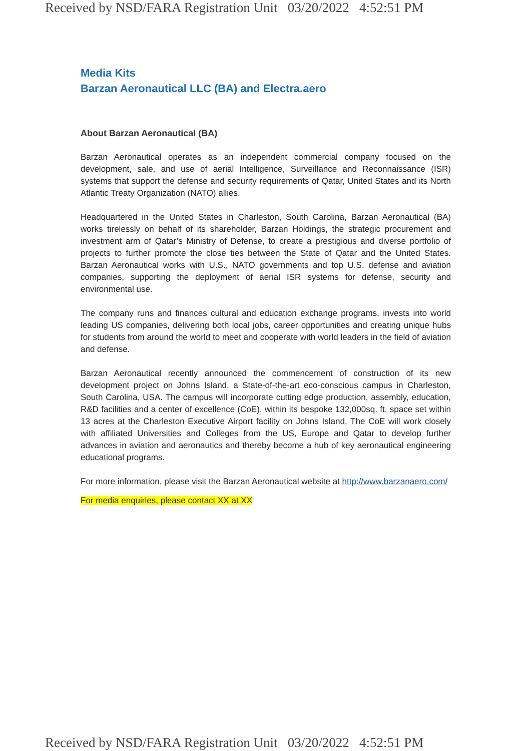Received by NSD/FARA Registration Unit 03/20/2022 4:52:51 PM
Media Kits
Barzan Aeronautical LLC (BA) and Electra.aero
About Barzan Aeronautical (BA)
Barzan Aeronautical operates as an independent commercial company focused on the development, sale, and use of aerial Intelligence, Surveillance and Reconnaissance (ISR) systems that support the defense and security requirements of Qatar, United States and its North Atlantic Treaty Organization (NATO) allies.
Headquartered in the United States in Charleston, South Carolina, Barzan Aeronautical (BA) works tirelessly on behalf of its shareholder, Barzan Holdings, the strategic procurement and investment arm of Qatar’s Ministry of Defense, to create a prestigious and diverse portfolio of projects to further promote the close ties between the State of Qatar and the United States. Barzan Aeronautical works with U.S., NATO governments and top U.S. defense and aviation companies, supporting the deployment of aerial ISR systems for defense, security and environmental use.
The company runs and finances cultural and education exchange programs, invests into world leading US companies, delivering both local jobs, career opportunities and creating unique hubs for students from around the world to meet and cooperate with world leaders in the field of aviation and defense.
Barzan Aeronautical recently announced the commencement of construction of its new development project on Johns Island, a State-of-the-art eco-conscious campus in Charleston, South Carolina, USA. The campus will incorporate cutting edge production, assembly, education, R&D facilities and a center of excellence (CoE), within its bespoke 132,000sq. ft. space set within 13 acres at the Charleston Executive Airport facility on Johns Island. The CoE will work closely with affiliated Universities and Colleges from the US, Europe and Qatar to develop further advances in aviation and aeronautics and thereby become a hub of key aeronautical engineering educational programs.
For more information, please visit the Barzan Aeronautical website at http://www.barzanaero.com/
For media enquiries, please contact XX at XX
Received by NSD/FARA Registration Unit 03/20/2022 4:52:51 PM